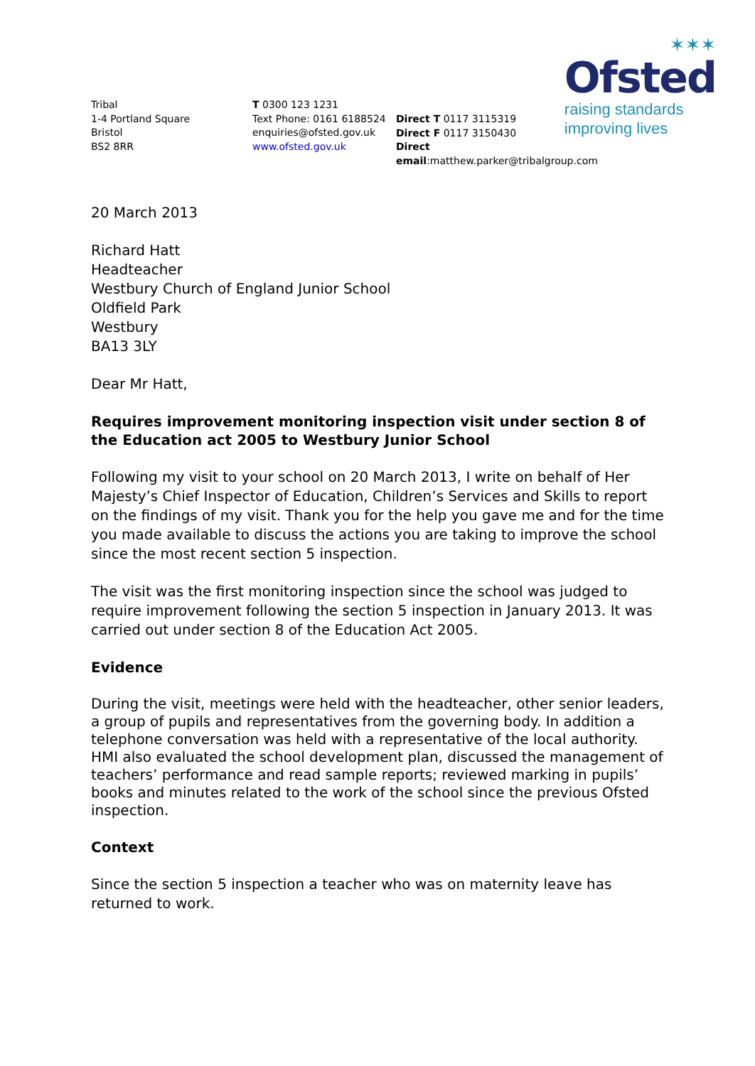✶✶✶
Ofsted
raising standards
improving lives
Tribal
1-4 Portland Square
Bristol
BS2 8RR
T 0300 123 1231
Text Phone: 0161 6188524
enquiries@ofsted.gov.uk
www.ofsted.gov.uk
Direct T 0117 3115319
Direct F 0117 3150430
Direct email:matthew.parker@tribalgroup.com
20 March 2013
Richard Hatt
Headteacher
Westbury Church of England Junior School
Oldfield Park
Westbury
BA13 3LY
Dear Mr Hatt,
Requires improvement monitoring inspection visit under section 8 of the Education act 2005 to Westbury Junior School
Following my visit to your school on 20 March 2013, I write on behalf of Her Majesty’s Chief Inspector of Education, Children’s Services and Skills to report on the findings of my visit. Thank you for the help you gave me and for the time you made available to discuss the actions you are taking to improve the school since the most recent section 5 inspection.
The visit was the first monitoring inspection since the school was judged to require improvement following the section 5 inspection in January 2013. It was carried out under section 8 of the Education Act 2005.
Evidence
During the visit, meetings were held with the headteacher, other senior leaders, a group of pupils and representatives from the governing body. In addition a telephone conversation was held with a representative of the local authority. HMI also evaluated the school development plan, discussed the management of teachers’ performance and read sample reports; reviewed marking in pupils’ books and minutes related to the work of the school since the previous Ofsted inspection.
Context
Since the section 5 inspection a teacher who was on maternity leave has returned to work.